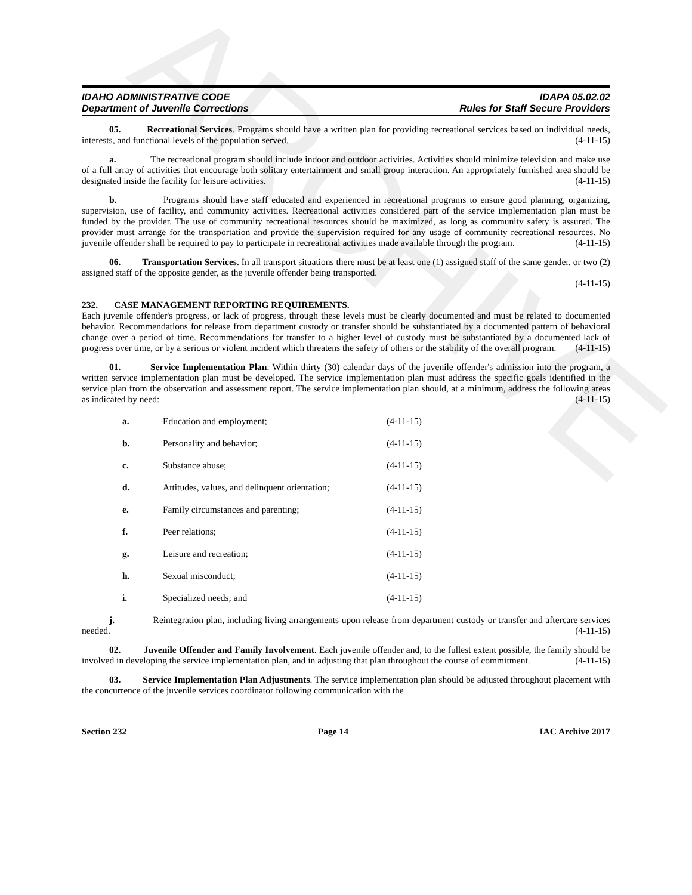ARCHIVE
IDAHO ADMINISTRATIVE CODE
Department of Juvenile Corrections
IDAPA 05.02.02
Rules for Staff Secure Providers
05. Recreational Services. Programs should have a written plan for providing recreational services based on individual needs, interests, and functional levels of the population served. (4-11-15)
a. The recreational program should include indoor and outdoor activities. Activities should minimize television and make use of a full array of activities that encourage both solitary entertainment and small group interaction. An appropriately furnished area should be designated inside the facility for leisure activities. (4-11-15)
b. Programs should have staff educated and experienced in recreational programs to ensure good planning, organizing, supervision, use of facility, and community activities. Recreational activities considered part of the service implementation plan must be funded by the provider. The use of community recreational resources should be maximized, as long as community safety is assured. The provider must arrange for the transportation and provide the supervision required for any usage of community recreational resources. No juvenile offender shall be required to pay to participate in recreational activities made available through the program. (4-11-15)
06. Transportation Services. In all transport situations there must be at least one (1) assigned staff of the same gender, or two (2) assigned staff of the opposite gender, as the juvenile offender being transported.
(4-11-15)
232. CASE MANAGEMENT REPORTING REQUIREMENTS.
Each juvenile offender's progress, or lack of progress, through these levels must be clearly documented and must be related to documented behavior. Recommendations for release from department custody or transfer should be substantiated by a documented pattern of behavioral change over a period of time. Recommendations for transfer to a higher level of custody must be substantiated by a documented lack of progress over time, or by a serious or violent incident which threatens the safety of others or the stability of the overall program. (4-11-15)
01. Service Implementation Plan. Within thirty (30) calendar days of the juvenile offender's admission into the program, a written service implementation plan must be developed. The service implementation plan must address the specific goals identified in the service plan from the observation and assessment report. The service implementation plan should, at a minimum, address the following areas as indicated by need: (4-11-15)
a. Education and employment; (4-11-15)
b. Personality and behavior; (4-11-15)
c. Substance abuse; (4-11-15)
d. Attitudes, values, and delinquent orientation; (4-11-15)
e. Family circumstances and parenting; (4-11-15)
f. Peer relations; (4-11-15)
g. Leisure and recreation; (4-11-15)
h. Sexual misconduct; (4-11-15)
i. Specialized needs; and (4-11-15)
j. Reintegration plan, including living arrangements upon release from department custody or transfer and aftercare services needed. (4-11-15)
02. Juvenile Offender and Family Involvement. Each juvenile offender and, to the fullest extent possible, the family should be involved in developing the service implementation plan, and in adjusting that plan throughout the course of commitment. (4-11-15)
03. Service Implementation Plan Adjustments. The service implementation plan should be adjusted throughout placement with the concurrence of the juvenile services coordinator following communication with the
Section 232 Page 14 IAC Archive 2017